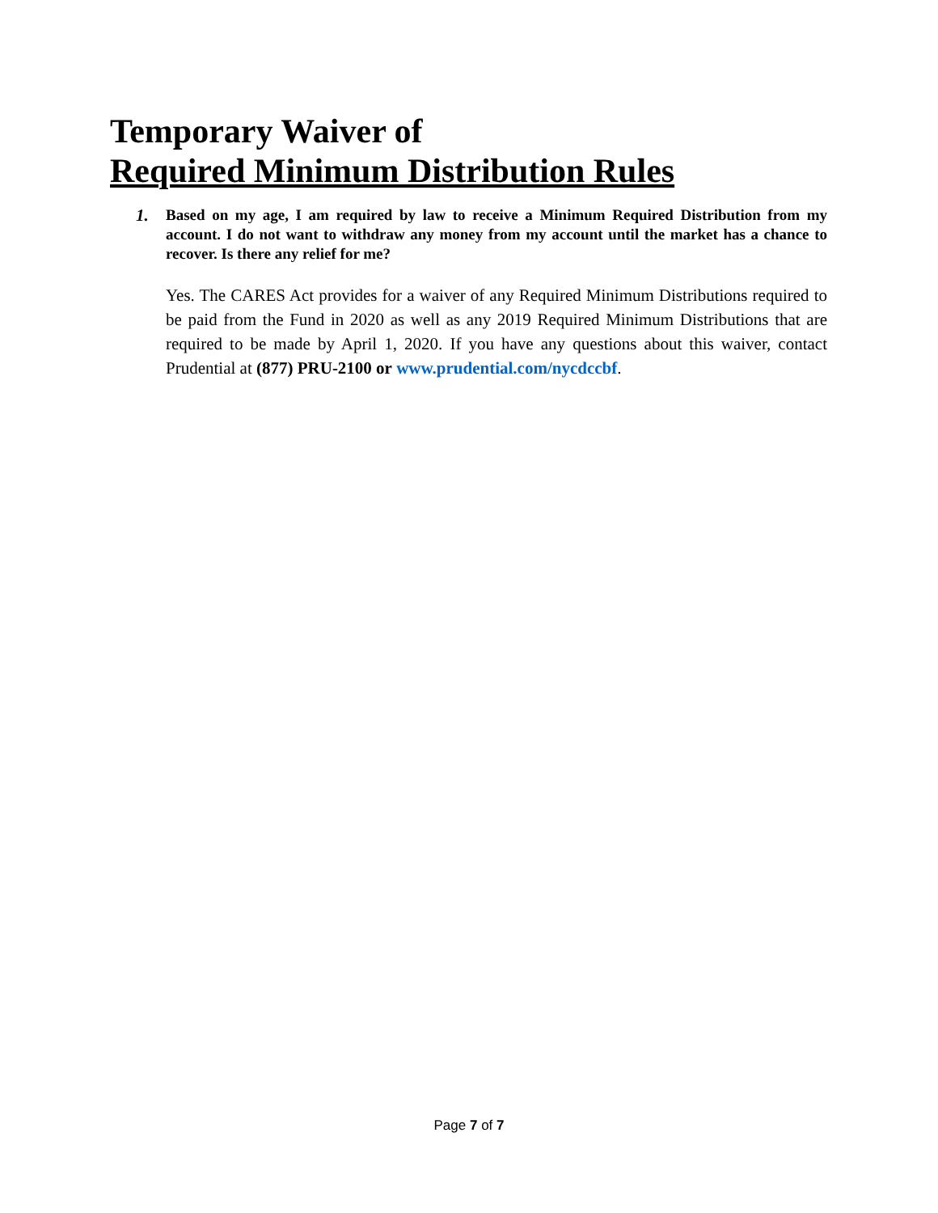Temporary Waiver of
Required Minimum Distribution Rules
1. Based on my age, I am required by law to receive a Minimum Required Distribution from my account. I do not want to withdraw any money from my account until the market has a chance to recover. Is there any relief for me?
Yes. The CARES Act provides for a waiver of any Required Minimum Distributions required to be paid from the Fund in 2020 as well as any 2019 Required Minimum Distributions that are required to be made by April 1, 2020. If you have any questions about this waiver, contact Prudential at (877) PRU-2100 or www.prudential.com/nycdccbf.
Page 7 of 7